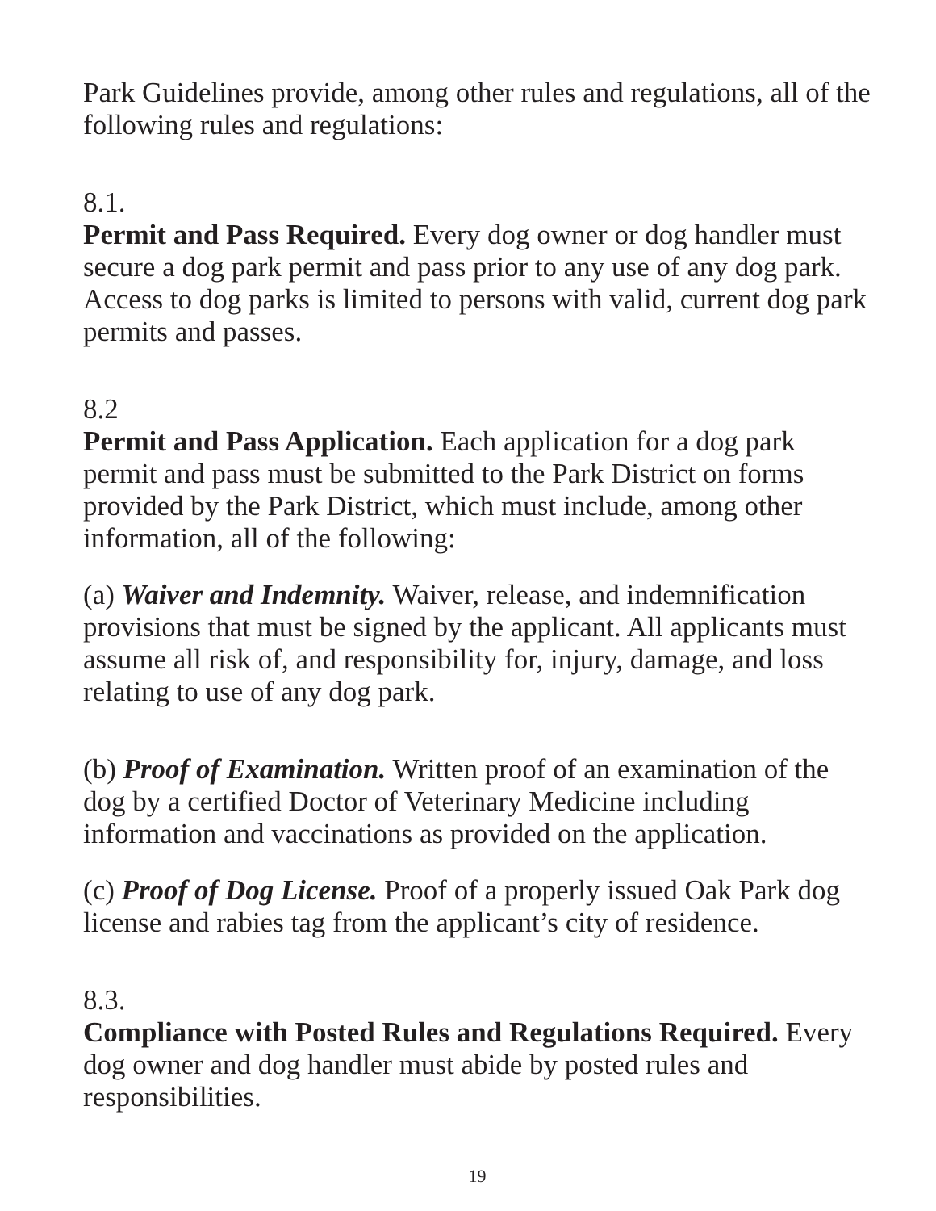Park Guidelines provide, among other rules and regulations, all of the following rules and regulations:
8.1.
Permit and Pass Required. Every dog owner or dog handler must secure a dog park permit and pass prior to any use of any dog park. Access to dog parks is limited to persons with valid, current dog park permits and passes.
8.2
Permit and Pass Application. Each application for a dog park permit and pass must be submitted to the Park District on forms provided by the Park District, which must include, among other information, all of the following:
(a) Waiver and Indemnity. Waiver, release, and indemnification provisions that must be signed by the applicant. All applicants must assume all risk of, and responsibility for, injury, damage, and loss relating to use of any dog park.
(b) Proof of Examination. Written proof of an examination of the dog by a certified Doctor of Veterinary Medicine including information and vaccinations as provided on the application.
(c) Proof of Dog License. Proof of a properly issued Oak Park dog license and rabies tag from the applicant’s city of residence.
8.3.
Compliance with Posted Rules and Regulations Required. Every dog owner and dog handler must abide by posted rules and responsibilities.
19